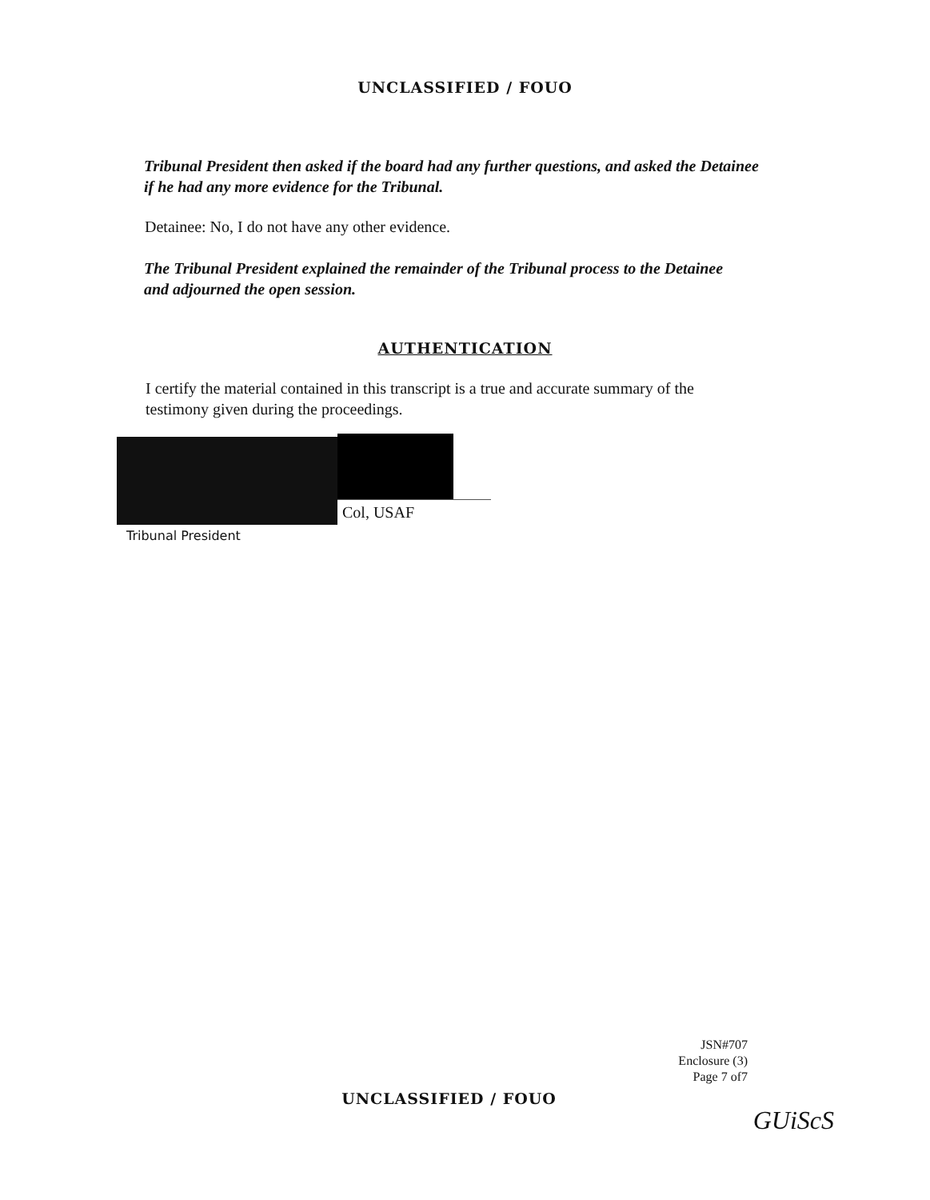UNCLASSIFIED / FOUO
Tribunal President then asked if the board had any further questions, and asked the Detainee if he had any more evidence for the Tribunal.
Detainee: No, I do not have any other evidence.
The Tribunal President explained the remainder of the Tribunal process to the Detainee and adjourned the open session.
AUTHENTICATION
I certify the material contained in this transcript is a true and accurate summary of the testimony given during the proceedings.
Col, USAF
Tribunal President
JSN#707
Enclosure (3)
Page 7 of7
UNCLASSIFIED / FOUO
GUiScS